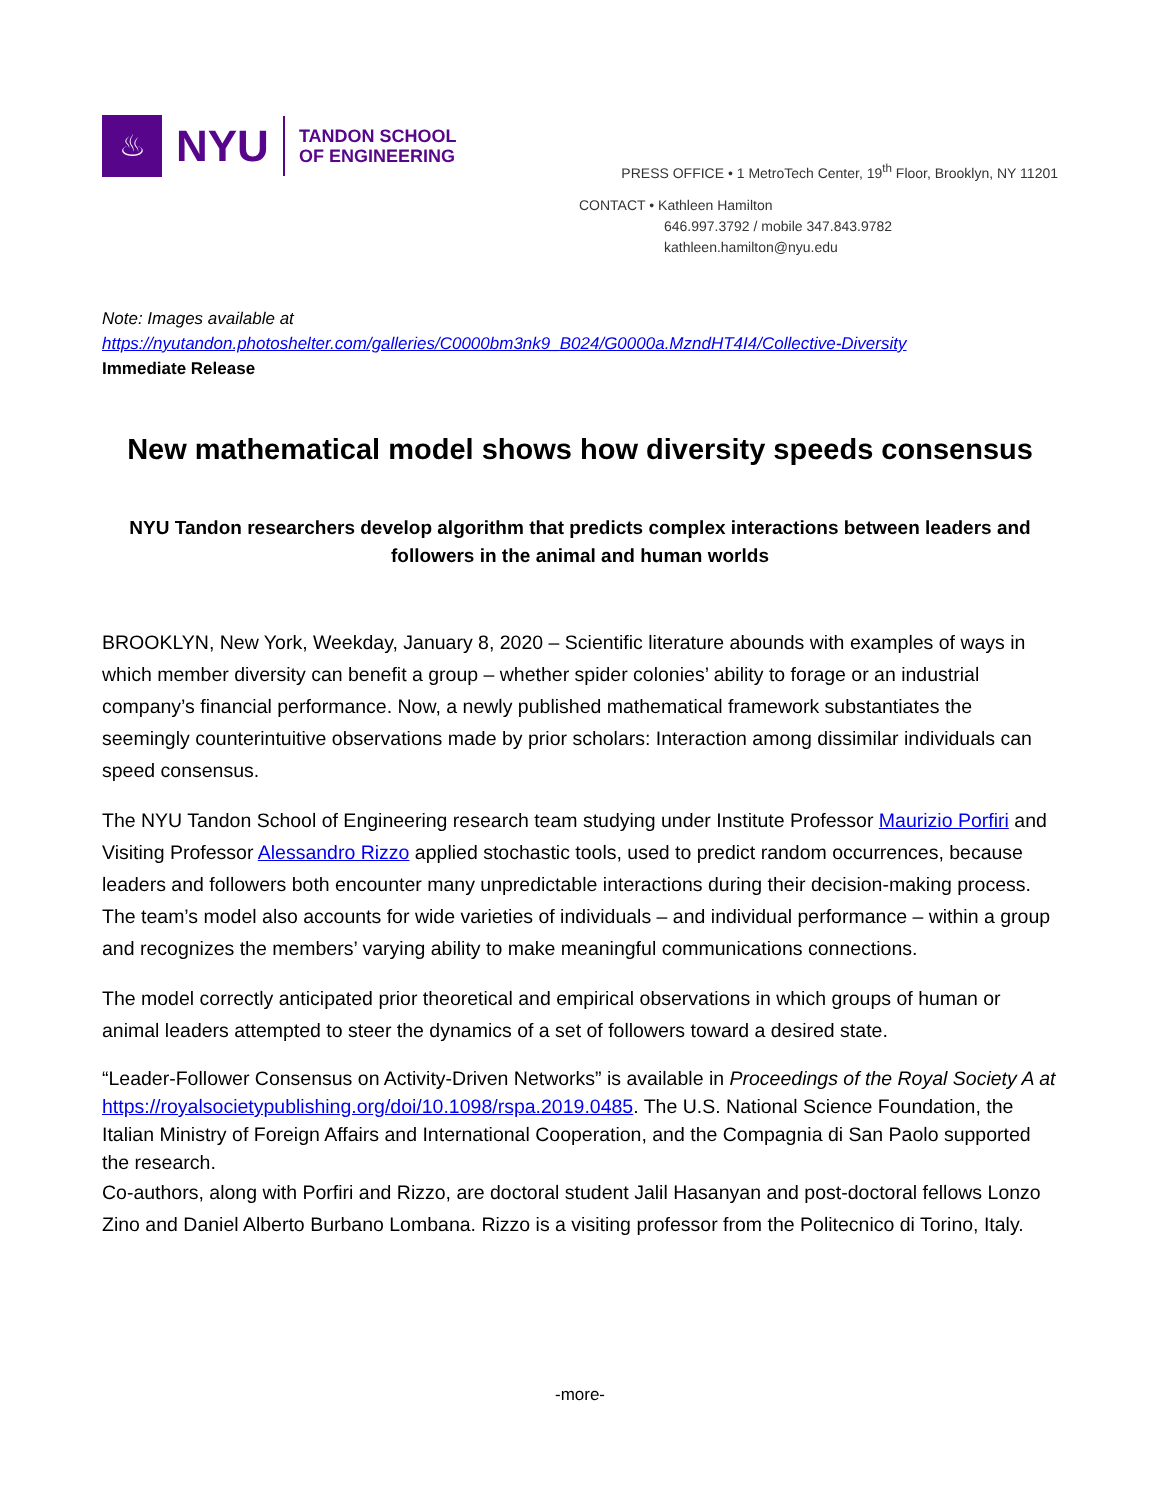♨
NYU
TANDON SCHOOL
OF ENGINEERING
PRESS OFFICE • 1 MetroTech Center, 19<sup>th</sup> Floor, Brooklyn, NY 11201
CONTACT • Kathleen Hamilton
646.997.3792 / mobile 347.843.9782
kathleen.hamilton@nyu.edu
Note: Images available at
https://nyutandon.photoshelter.com/galleries/C0000bm3nk9_B024/G0000a.MzndHT4I4/Collective-Diversity
Immediate Release
New mathematical model shows how diversity speeds consensus
NYU Tandon researchers develop algorithm that predicts complex interactions between leaders and followers in the animal and human worlds
BROOKLYN, New York, Weekday, January 8, 2020 – Scientific literature abounds with examples of ways in which member diversity can benefit a group – whether spider colonies’ ability to forage or an industrial company’s financial performance. Now, a newly published mathematical framework substantiates the seemingly counterintuitive observations made by prior scholars: Interaction among dissimilar individuals can speed consensus.
The NYU Tandon School of Engineering research team studying under Institute Professor Maurizio Porfiri and Visiting Professor Alessandro Rizzo applied stochastic tools, used to predict random occurrences, because leaders and followers both encounter many unpredictable interactions during their decision-making process. The team’s model also accounts for wide varieties of individuals – and individual performance – within a group and recognizes the members’ varying ability to make meaningful communications connections.
The model correctly anticipated prior theoretical and empirical observations in which groups of human or animal leaders attempted to steer the dynamics of a set of followers toward a desired state.
“Leader-Follower Consensus on Activity-Driven Networks” is available in Proceedings of the Royal Society A at https://royalsocietypublishing.org/doi/10.1098/rspa.2019.0485. The U.S. National Science Foundation, the Italian Ministry of Foreign Affairs and International Cooperation, and the Compagnia di San Paolo supported the research.
Co-authors, along with Porfiri and Rizzo, are doctoral student Jalil Hasanyan and post-doctoral fellows Lonzo Zino and Daniel Alberto Burbano Lombana. Rizzo is a visiting professor from the Politecnico di Torino, Italy.
-more-